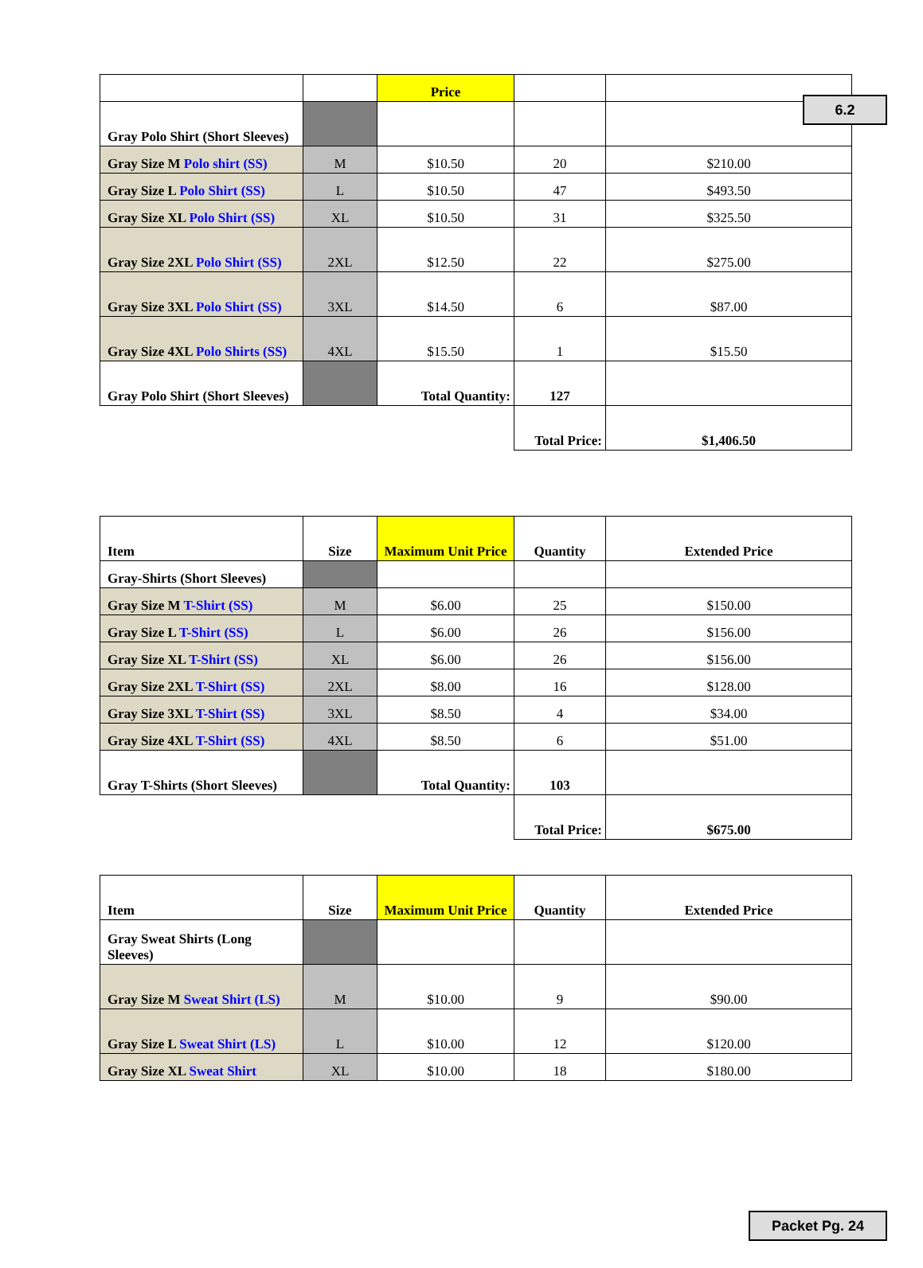6.2
| | | Price | | |
| --- | --- | --- | --- | --- |
| Gray Polo Shirt (Short Sleeves) | | | | |
| Gray Size M Polo shirt (SS) | M | $10.50 | 20 | $210.00 |
| Gray Size L Polo Shirt (SS) | L | $10.50 | 47 | $493.50 |
| Gray Size XL Polo Shirt (SS) | XL | $10.50 | 31 | $325.50 |
| Gray Size 2XL Polo Shirt (SS) | 2XL | $12.50 | 22 | $275.00 |
| Gray Size 3XL Polo Shirt (SS) | 3XL | $14.50 | 6 | $87.00 |
| Gray Size 4XL Polo Shirts (SS) | 4XL | $15.50 | 1 | $15.50 |
| Gray Polo Shirt (Short Sleeves) | | Total Quantity: | 127 | |
| | | | Total Price: | $1,406.50 |
| Item | Size | Maximum Unit Price | Quantity | Extended Price |
| --- | --- | --- | --- | --- |
| Gray-Shirts (Short Sleeves) | | | | |
| Gray Size M T-Shirt (SS) | M | $6.00 | 25 | $150.00 |
| Gray Size L T-Shirt (SS) | L | $6.00 | 26 | $156.00 |
| Gray Size XL T-Shirt (SS) | XL | $6.00 | 26 | $156.00 |
| Gray Size 2XL T-Shirt (SS) | 2XL | $8.00 | 16 | $128.00 |
| Gray Size 3XL T-Shirt (SS) | 3XL | $8.50 | 4 | $34.00 |
| Gray Size 4XL T-Shirt (SS) | 4XL | $8.50 | 6 | $51.00 |
| Gray T-Shirts (Short Sleeves) | | Total Quantity: | 103 | |
| | | | Total Price: | $675.00 |
| Item | Size | Maximum Unit Price | Quantity | Extended Price |
| --- | --- | --- | --- | --- |
| Gray Sweat Shirts (Long Sleeves) | | | | |
| Gray Size M Sweat Shirt (LS) | M | $10.00 | 9 | $90.00 |
| Gray Size L Sweat Shirt (LS) | L | $10.00 | 12 | $120.00 |
| Gray Size XL Sweat Shirt | XL | $10.00 | 18 | $180.00 |
Packet Pg. 24